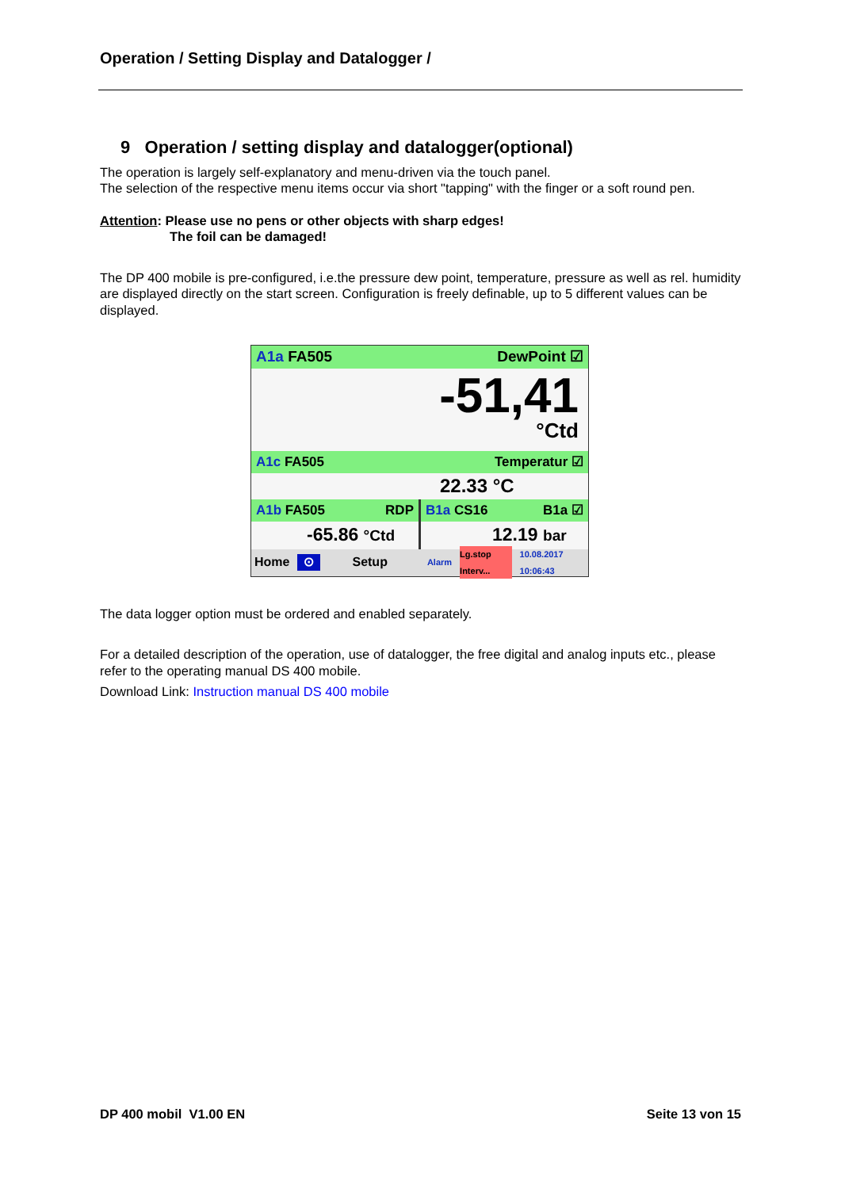Operation / Setting Display and Datalogger /
9 Operation / setting display and datalogger(optional)
The operation is largely self-explanatory and menu-driven via the touch panel.
The selection of the respective menu items occur via short "tapping" with the finger or a soft round pen.
Attention: Please use no pens or other objects with sharp edges!
The foil can be damaged!
The DP 400 mobile is pre-configured, i.e.the pressure dew point, temperature, pressure as well as rel. humidity are displayed directly on the start screen. Configuration is freely definable, up to 5 different values can be displayed.
A1a FA505 DewPoint ☑
-51,41
°Ctd
A1c FA505 Temperatur ☑
22.33 °C
A1b FA505 RDP
-65.86 °Ctd
B1a CS16 B1a ☑
12.19 bar
Home ⊙ Setup Alarm Lg.stop Interv... 10.08.2017 10:06:43
The data logger option must be ordered and enabled separately.
For a detailed description of the operation, use of datalogger, the free digital and analog inputs etc., please refer to the operating manual DS 400 mobile.
Download Link: Instruction manual DS 400 mobile
DP 400 mobil V1.00 EN Seite 13 von 15